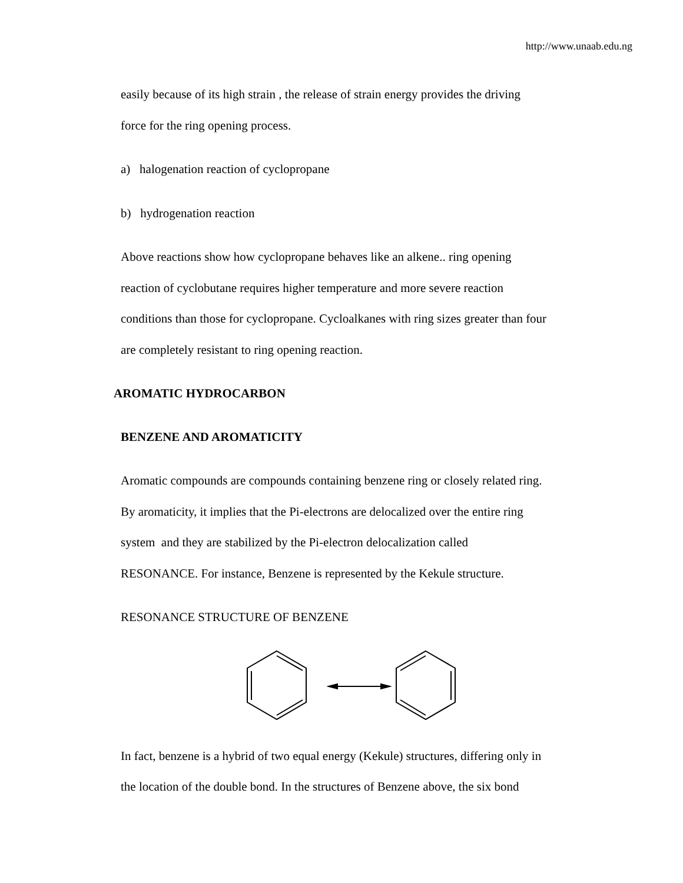http://www.unaab.edu.ng
easily because of its high strain , the release of strain energy provides the driving
force for the ring opening process.
a) halogenation reaction of cyclopropane
b) hydrogenation reaction
Above reactions show how cyclopropane behaves like an alkene.. ring opening
reaction of cyclobutane requires higher temperature and more severe reaction
conditions than those for cyclopropane. Cycloalkanes with ring sizes greater than four
are completely resistant to ring opening reaction.
AROMATIC HYDROCARBON
BENZENE AND AROMATICITY
Aromatic compounds are compounds containing benzene ring or closely related ring.
By aromaticity, it implies that the Pi-electrons are delocalized over the entire ring
system and they are stabilized by the Pi-electron delocalization called
RESONANCE. For instance, Benzene is represented by the Kekule structure.
RESONANCE STRUCTURE OF BENZENE
In fact, benzene is a hybrid of two equal energy (Kekule) structures, differing only in
the location of the double bond. In the structures of Benzene above, the six bond